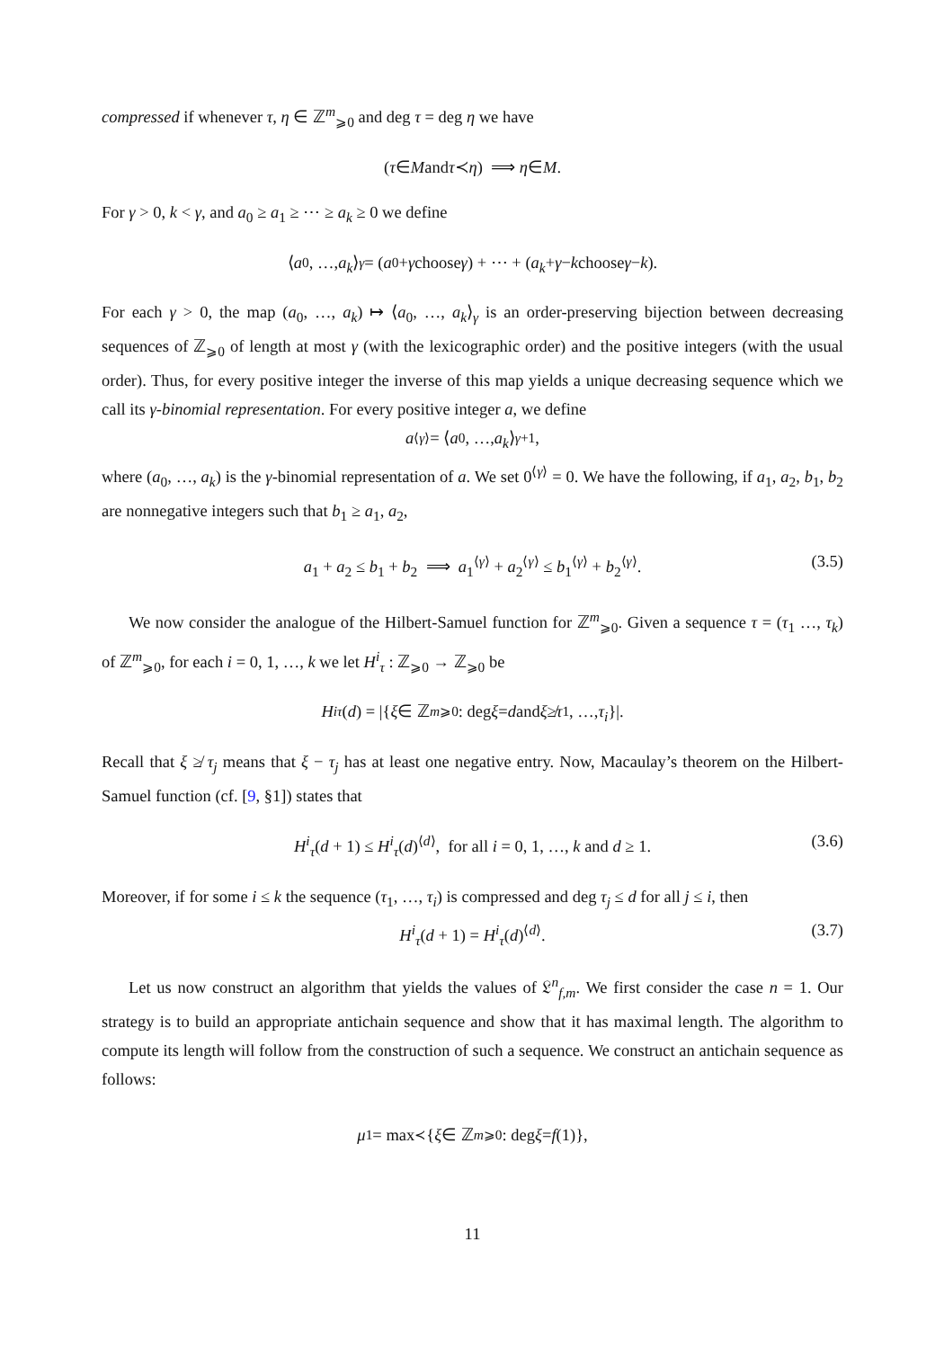compressed if whenever τ, η ∈ ℤ<sup>m</sup><sub>⩾0</sub> and deg τ = deg η we have
(τ ∈ M and τ ≺ η) ⟹ η ∈ M.
For γ > 0, k < γ, and a<sub>0</sub> ≥ a<sub>1</sub> ≥ ⋯ ≥ a<sub>k</sub> ≥ 0 we define
⟨ a<sub>0</sub>, …, a<sub>k</sub> ⟩<sub>γ</sub> = ( a<sub>0</sub> + γ choose γ ) + ⋯ + ( a<sub>k</sub> + γ − k choose γ − k ).
For each γ > 0, the map (a<sub>0</sub>, …, a<sub>k</sub>) ↦ ⟨a<sub>0</sub>, …, a<sub>k</sub>⟩<sub>γ</sub> is an order-preserving bijection between decreasing sequences of ℤ<sub>⩾0</sub> of length at most γ (with the lexicographic order) and the positive integers (with the usual order). Thus, for every positive integer the inverse of this map yields a unique decreasing sequence which we call its γ-binomial representation. For every positive integer a, we define
a<sup>⟨γ⟩</sup> = ⟨ a<sub>0</sub>, …, a<sub>k</sub> ⟩<sub>γ+1</sub>,
where (a<sub>0</sub>, …, a<sub>k</sub>) is the γ-binomial representation of a. We set 0<sup>⟨γ⟩</sup> = 0. We have the following, if a<sub>1</sub>, a<sub>2</sub>, b<sub>1</sub>, b<sub>2</sub> are nonnegative integers such that b<sub>1</sub> ≥ a<sub>1</sub>, a<sub>2</sub>,
a<sub>1</sub> + a<sub>2</sub> ≤ b<sub>1</sub> + b<sub>2</sub> ⟹ a<sub>1</sub><sup>⟨γ⟩</sup> + a<sub>2</sub><sup>⟨γ⟩</sup> ≤ b<sub>1</sub><sup>⟨γ⟩</sup> + b<sub>2</sub><sup>⟨γ⟩</sup>. (3.5)
We now consider the analogue of the Hilbert-Samuel function for ℤ<sup>m</sup><sub>⩾0</sub>. Given a sequence τ = (τ<sub>1</sub> …, τ<sub>k</sub>) of ℤ<sup>m</sup><sub>⩾0</sub>, for each i = 0, 1, …, k we let H<sup>i</sup><sub>τ</sub> : ℤ<sub>⩾0</sub> → ℤ<sub>⩾0</sub> be
H<sup>i</sup><sub>τ</sub> (d) = |{ ξ ∈ ℤ<sup>m</sup><sub>⩾0</sub> : deg ξ = d and ξ ≱ τ<sub>1</sub>, …, τ<sub>i</sub> }|.
Recall that ξ ≱ τ<sub>j</sub> means that ξ − τ<sub>j</sub> has at least one negative entry. Now, Macaulay’s theorem on the Hilbert-Samuel function (cf. [9, §1]) states that
H<sup>i</sup><sub>τ</sub>(d + 1) ≤ H<sup>i</sup><sub>τ</sub>(d)<sup>⟨d⟩</sup>, for all i = 0, 1, …, k and d ≥ 1. (3.6)
Moreover, if for some i ≤ k the sequence (τ<sub>1</sub>, …, τ<sub>i</sub>) is compressed and deg τ<sub>j</sub> ≤ d for all j ≤ i, then
H<sup>i</sup><sub>τ</sub>(d + 1) = H<sup>i</sup><sub>τ</sub>(d)<sup>⟨d⟩</sup>. (3.7)
Let us now construct an algorithm that yields the values of 𝔏<sup>n</sup><sub>f,m</sub>. We first consider the case n = 1. Our strategy is to build an appropriate antichain sequence and show that it has maximal length. The algorithm to compute its length will follow from the construction of such a sequence. We construct an antichain sequence as follows:
μ<sub>1</sub> = max<sub>≺</sub>{ ξ ∈ ℤ<sup>m</sup><sub>⩾0</sub> : deg ξ = f (1)},
11